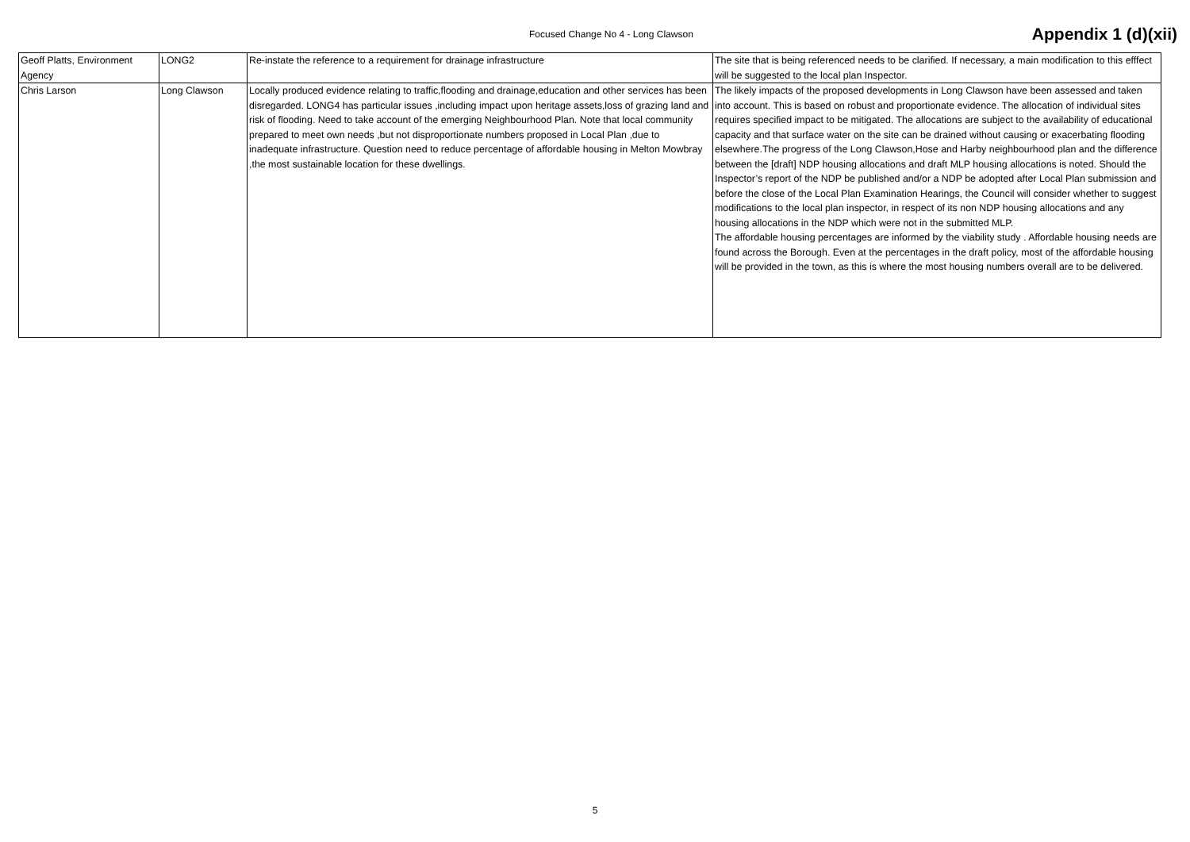Focused Change No 4 - Long Clawson
Appendix 1 (d)(xii)
| Geoff Platts, Environment Agency | LONG2 | Re-instate the reference to a requirement for drainage infrastructure | The site that is being referenced needs to be clarified. If necessary, a main modification to this efffect will be suggested to the local plan Inspector. |
| Chris Larson | Long Clawson | Locally produced evidence relating to traffic,flooding and drainage,education and other services has been disregarded. LONG4 has particular issues ,including impact upon heritage assets,loss of grazing land and risk of flooding. Need to take account of the emerging Neighbourhood Plan. Note that local community prepared to meet own needs ,but not disproportionate numbers proposed in Local Plan ,due to inadequate infrastructure. Question need to reduce percentage of affordable housing in Melton Mowbray ,the most sustainable location for these dwellings. | The likely impacts of the proposed developments in Long Clawson have been assessed and taken into account. This is based on robust and proportionate evidence. The allocation of individual sites requires specified impact to be mitigated. The allocations are subject to the availability of educational capacity and that surface water on the site can be drained without causing or exacerbating flooding elsewhere.The progress of the Long Clawson,Hose and Harby neighbourhood plan and the difference between the [draft] NDP housing allocations and draft MLP housing allocations is noted. Should the Inspector’s report of the NDP be published and/or a NDP be adopted after Local Plan submission and before the close of the Local Plan Examination Hearings, the Council will consider whether to suggest modifications to the local plan inspector, in respect of its non NDP housing allocations and any housing allocations in the NDP which were not in the submitted MLP. The affordable housing percentages are informed by the viability study . Affordable housing needs are found across the Borough. Even at the percentages in the draft policy, most of the affordable housing will be provided in the town, as this is where the most housing numbers overall are to be delivered. |
5